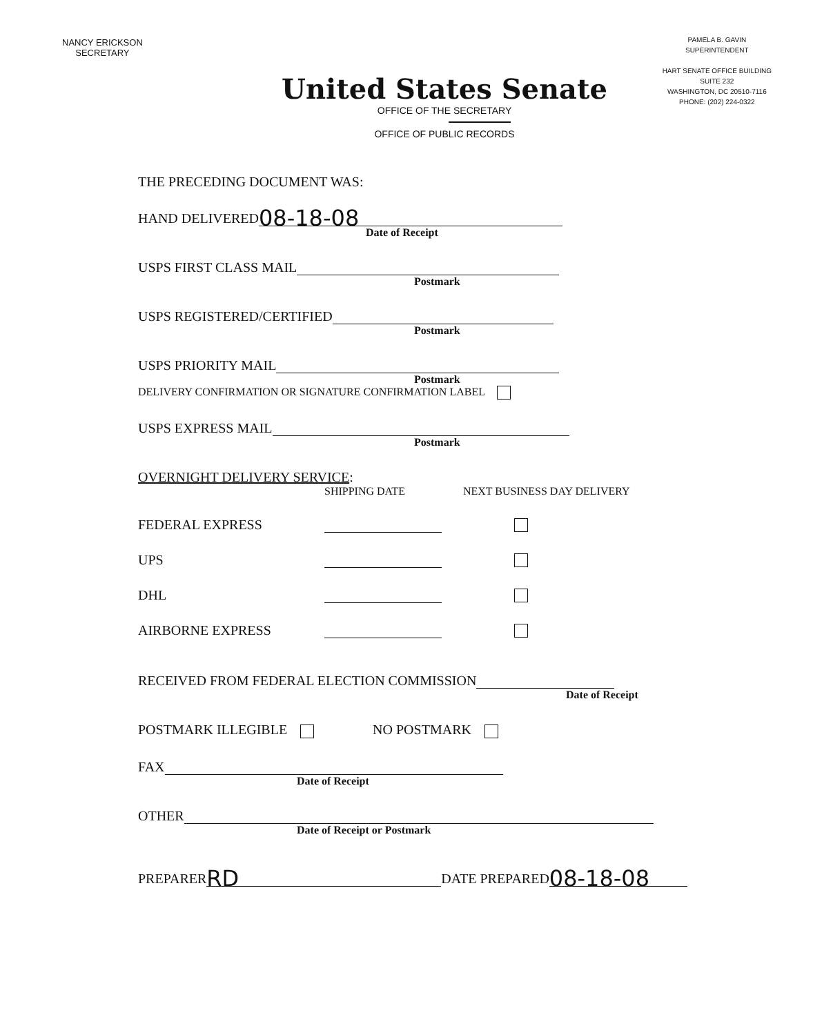NANCY ERICKSON
SECRETARY
PAMELA B. GAVIN
SUPERINTENDENT
HART SENATE OFFICE BUILDING
SUITE 232
WASHINGTON, DC 20510-7116
PHONE: (202) 224-0322
United States Senate
OFFICE OF THE SECRETARY
OFFICE OF PUBLIC RECORDS
THE PRECEDING DOCUMENT WAS:
HAND DELIVERED 08-18-08
Date of Receipt
USPS FIRST CLASS MAIL
Postmark
USPS REGISTERED/CERTIFIED
Postmark
USPS PRIORITY MAIL
Postmark
DELIVERY CONFIRMATION OR SIGNATURE CONFIRMATION LABEL
USPS EXPRESS MAIL
Postmark
OVERNIGHT DELIVERY SERVICE:
SHIPPING DATE NEXT BUSINESS DAY DELIVERY
FEDERAL EXPRESS
UPS
DHL
AIRBORNE EXPRESS
RECEIVED FROM FEDERAL ELECTION COMMISSION
Date of Receipt
POSTMARK ILLEGIBLE NO POSTMARK
FAX
Date of Receipt
OTHER
Date of Receipt or Postmark
PREPARER RD DATE PREPARED 08-18-08